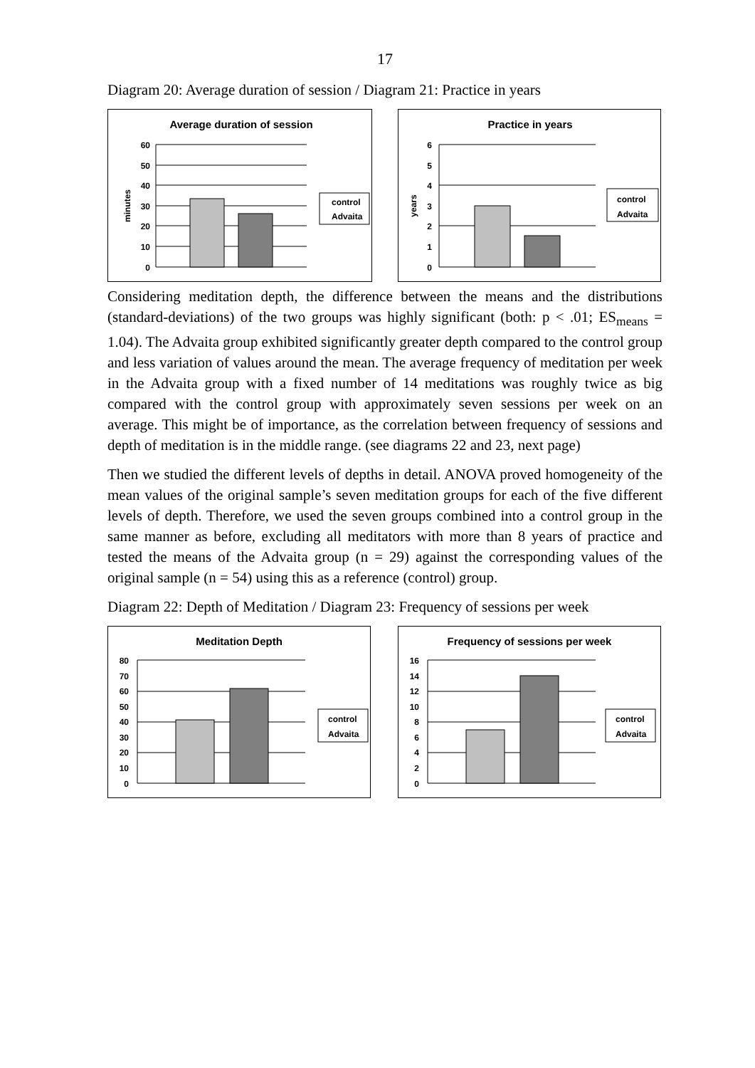17
Diagram 20: Average duration of session / Diagram 21: Practice in years
Average duration of session
60
50
40
30
20
10
0
minutes
control
Advaita
Practice in years
6
5
4
3
2
1
0
years
control
Advaita
Considering meditation depth, the difference between the means and the distributions (standard-deviations) of the two groups was highly significant (both: p < .01; ES<sub>means</sub> = 1.04). The Advaita group exhibited significantly greater depth compared to the control group and less variation of values around the mean. The average frequency of meditation per week in the Advaita group with a fixed number of 14 meditations was roughly twice as big compared with the control group with approximately seven sessions per week on an average. This might be of importance, as the correlation between frequency of sessions and depth of meditation is in the middle range. (see diagrams 22 and 23, next page)
Then we studied the different levels of depths in detail. ANOVA proved homogeneity of the mean values of the original sample’s seven meditation groups for each of the five different levels of depth. Therefore, we used the seven groups combined into a control group in the same manner as before, excluding all meditators with more than 8 years of practice and tested the means of the Advaita group (n = 29) against the corresponding values of the original sample (n = 54) using this as a reference (control) group.
Diagram 22: Depth of Meditation / Diagram 23: Frequency of sessions per week
Meditation Depth
80
70
60
50
40
30
20
10
0
control
Advaita
Frequency of sessions per week
16
14
12
10
8
6
4
2
0
control
Advaita